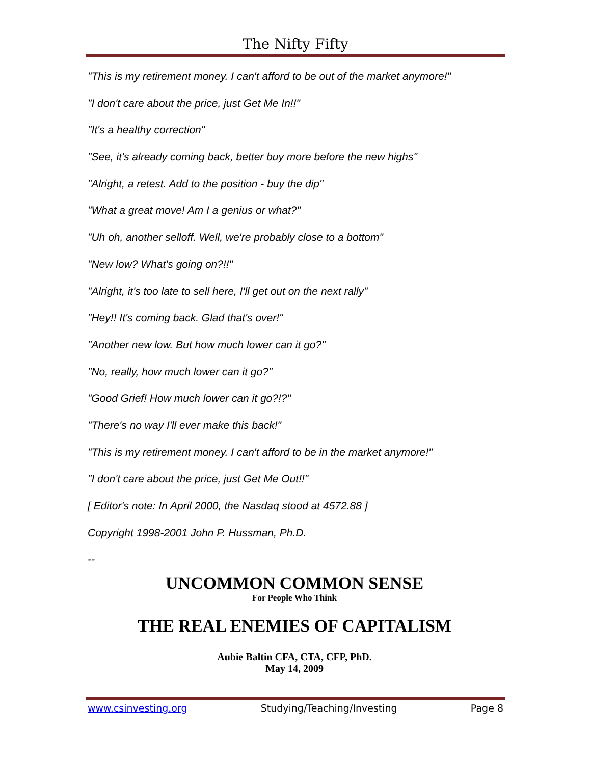The Nifty Fifty
"This is my retirement money. I can't afford to be out of the market anymore!"
"I don't care about the price, just Get Me In!!"
"It's a healthy correction"
"See, it's already coming back, better buy more before the new highs"
"Alright, a retest. Add to the position - buy the dip"
"What a great move! Am I a genius or what?"
"Uh oh, another selloff. Well, we're probably close to a bottom"
"New low? What's going on?!!"
"Alright, it's too late to sell here, I'll get out on the next rally"
"Hey!! It's coming back. Glad that's over!"
"Another new low. But how much lower can it go?"
"No, really, how much lower can it go?"
"Good Grief! How much lower can it go?!?"
"There's no way I'll ever make this back!"
"This is my retirement money. I can't afford to be in the market anymore!"
"I don't care about the price, just Get Me Out!!"
[ Editor's note: In April 2000, the Nasdaq stood at 4572.88 ]
Copyright 1998-2001 John P. Hussman, Ph.D.
--
UNCOMMON COMMON SENSE
For People Who Think
THE REAL ENEMIES OF CAPITALISM
Aubie Baltin CFA, CTA, CFP, PhD.
May 14, 2009
www.csinvesting.org Studying/Teaching/Investing Page 8